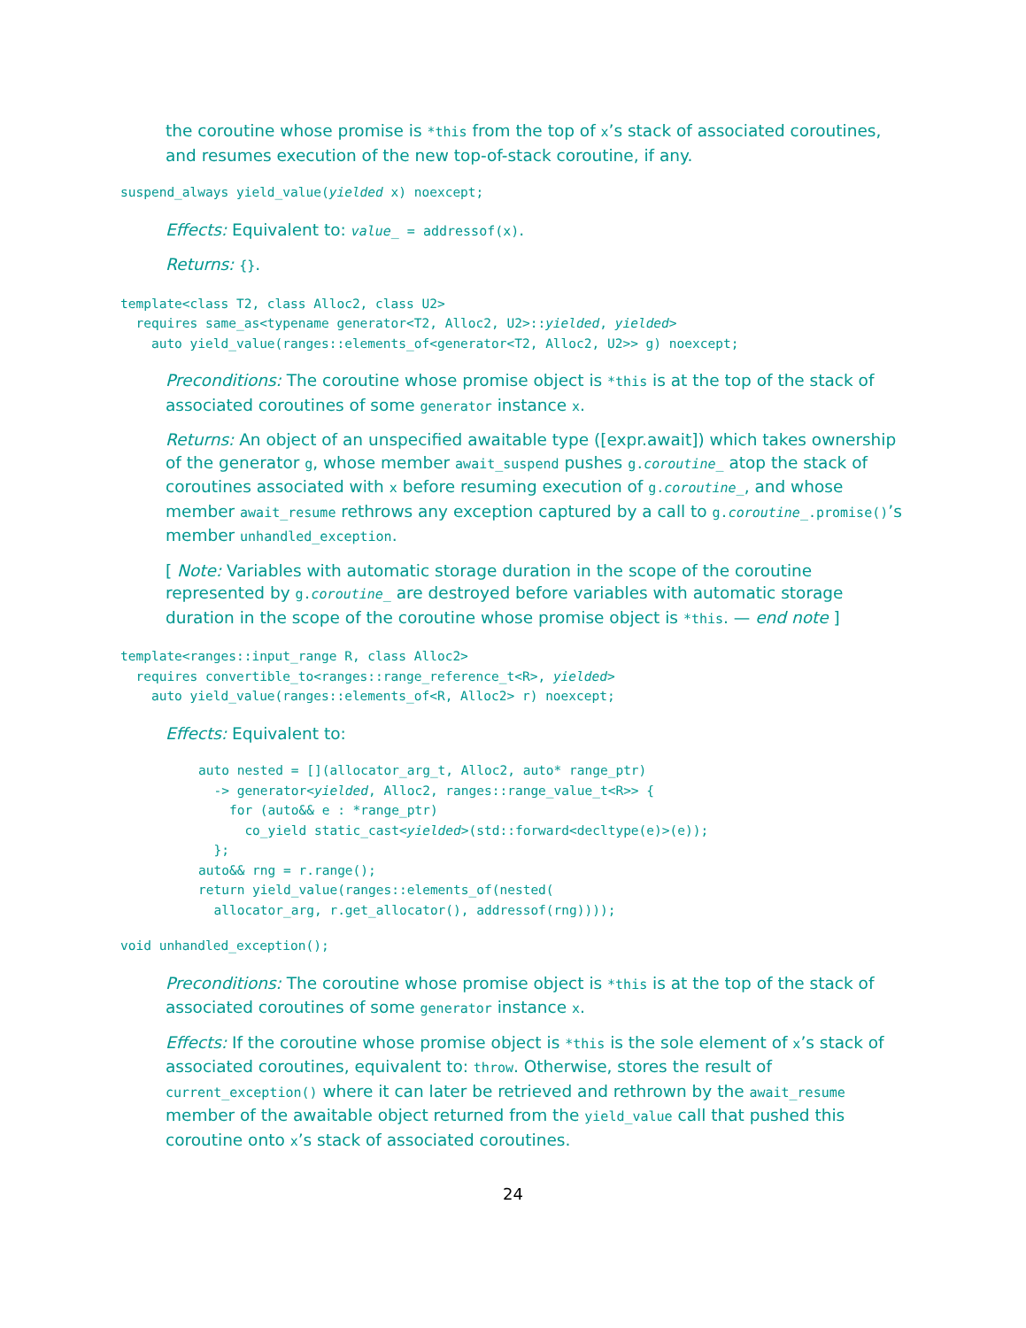the coroutine whose promise is *this from the top of x’s stack of associated coroutines, and resumes execution of the new top-of-stack coroutine, if any.
suspend_always yield_value(yielded x) noexcept;
Effects: Equivalent to: value_ = addressof(x).
Returns: {}.
template<class T2, class Alloc2, class U2>
  requires same_as<typename generator<T2, Alloc2, U2>::yielded, yielded>
    auto yield_value(ranges::elements_of<generator<T2, Alloc2, U2>> g) noexcept;
Preconditions: The coroutine whose promise object is *this is at the top of the stack of associated coroutines of some generator instance x.
Returns: An object of an unspecified awaitable type ([expr.await]) which takes ownership of the generator g, whose member await_suspend pushes g.coroutine_ atop the stack of coroutines associated with x before resuming execution of g.coroutine_, and whose member await_resume rethrows any exception captured by a call to g.coroutine_.promise()’s member unhandled_exception.
[ Note: Variables with automatic storage duration in the scope of the coroutine represented by g.coroutine_ are destroyed before variables with automatic storage duration in the scope of the coroutine whose promise object is *this. — end note ]
template<ranges::input_range R, class Alloc2>
  requires convertible_to<ranges::range_reference_t<R>, yielded>
    auto yield_value(ranges::elements_of<R, Alloc2> r) noexcept;
Effects: Equivalent to:
auto nested = [](allocator_arg_t, Alloc2, auto* range_ptr)
  -> generator<yielded, Alloc2, ranges::range_value_t<R>> {
    for (auto&& e : *range_ptr)
      co_yield static_cast<yielded>(std::forward<decltype(e)>(e));
  };
auto&& rng = r.range();
return yield_value(ranges::elements_of(nested(
  allocator_arg, r.get_allocator(), addressof(rng))));
void unhandled_exception();
Preconditions: The coroutine whose promise object is *this is at the top of the stack of associated coroutines of some generator instance x.
Effects: If the coroutine whose promise object is *this is the sole element of x’s stack of associated coroutines, equivalent to: throw. Otherwise, stores the result of current_exception() where it can later be retrieved and rethrown by the await_resume member of the awaitable object returned from the yield_value call that pushed this coroutine onto x’s stack of associated coroutines.
24